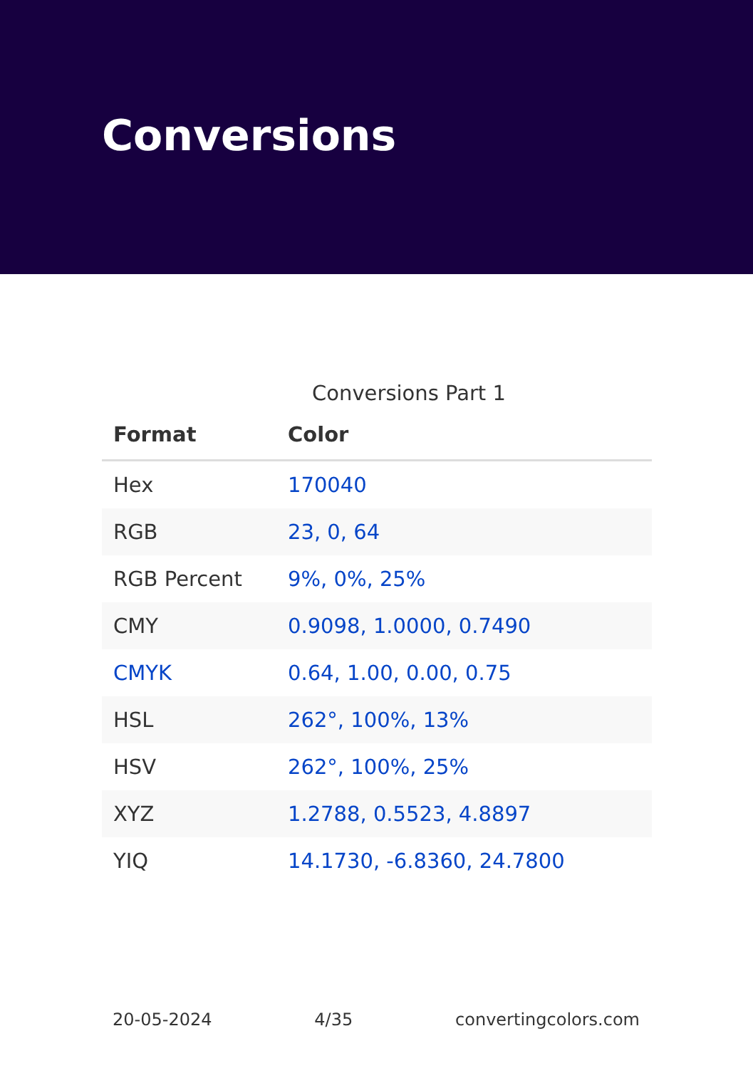Conversions
Conversions Part 1
| Format | Color |
| --- | --- |
| Hex | 170040 |
| RGB | 23, 0, 64 |
| RGB Percent | 9%, 0%, 25% |
| CMY | 0.9098, 1.0000, 0.7490 |
| CMYK | 0.64, 1.00, 0.00, 0.75 |
| HSL | 262°, 100%, 13% |
| HSV | 262°, 100%, 25% |
| XYZ | 1.2788, 0.5523, 4.8897 |
| YIQ | 14.1730, -6.8360, 24.7800 |
20-05-2024 4/35 convertingcolors.com